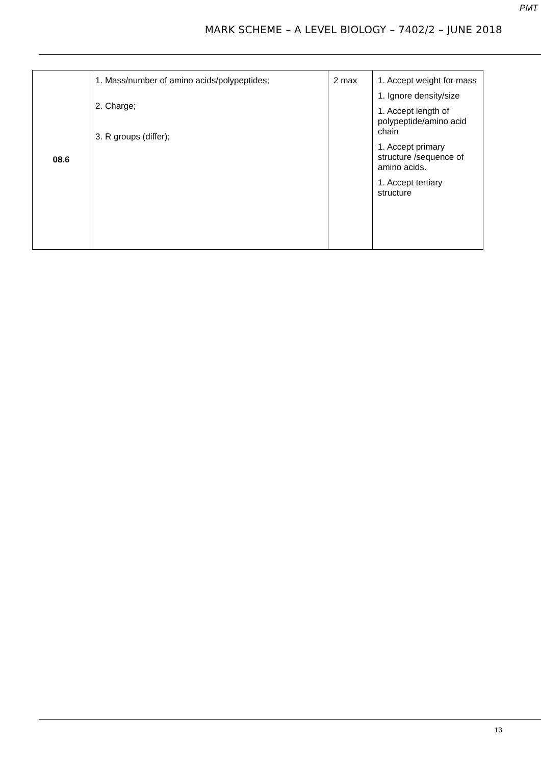PMT
MARK SCHEME – A LEVEL BIOLOGY – 7402/2 – JUNE 2018
| 08.6 | 1. Mass/number of amino acids/polypeptides; 2. Charge; 3. R groups (differ); | 2 max | 1. Accept weight for mass 1. Ignore density/size 1. Accept length of polypeptide/amino acid chain 1. Accept primary structure /sequence of amino acids. 1. Accept tertiary structure |
13